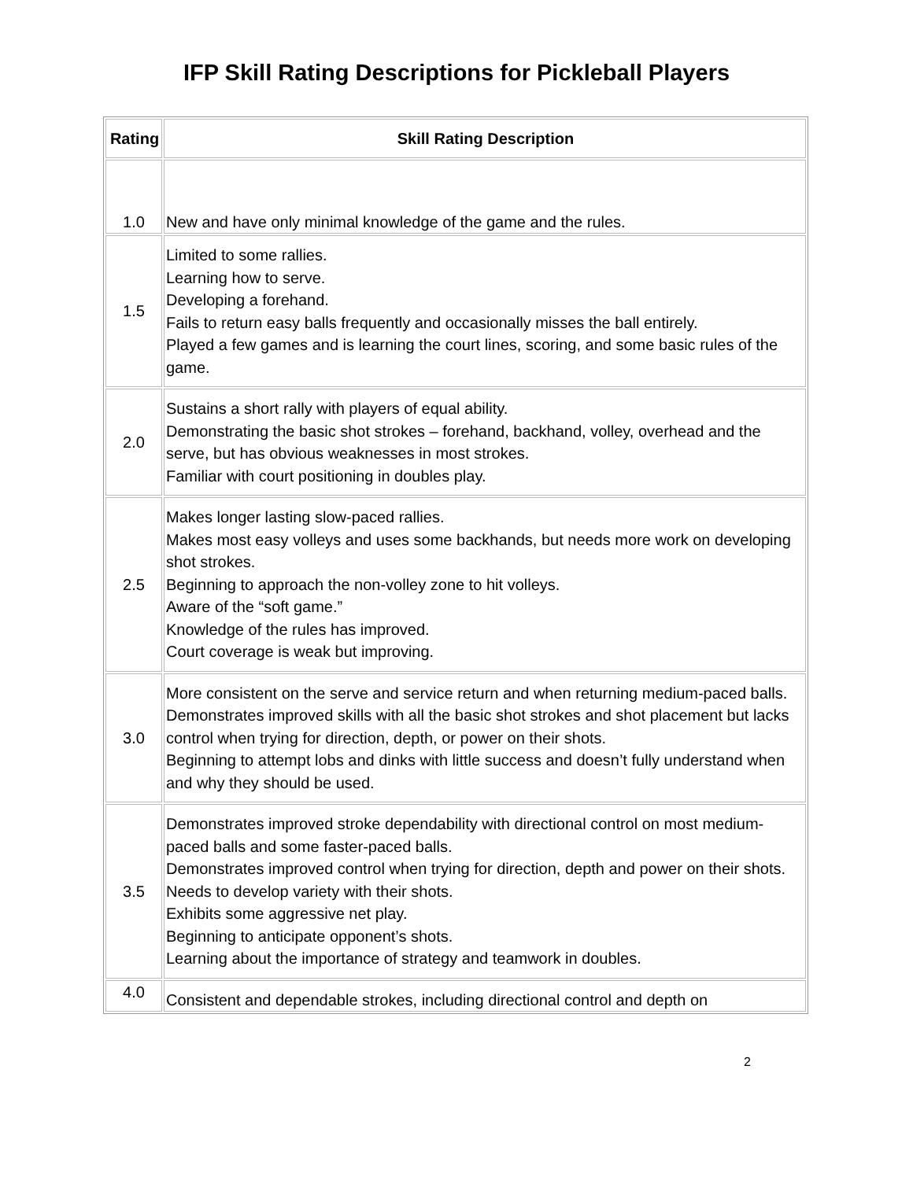IFP Skill Rating Descriptions for Pickleball Players
| Rating | Skill Rating Description |
| --- | --- |
| 1.0 | New and have only minimal knowledge of the game and the rules. |
| 1.5 | Limited to some rallies. Learning how to serve. Developing a forehand. Fails to return easy balls frequently and occasionally misses the ball entirely. Played a few games and is learning the court lines, scoring, and some basic rules of the game. |
| 2.0 | Sustains a short rally with players of equal ability. Demonstrating the basic shot strokes – forehand, backhand, volley, overhead and the serve, but has obvious weaknesses in most strokes. Familiar with court positioning in doubles play. |
| 2.5 | Makes longer lasting slow-paced rallies. Makes most easy volleys and uses some backhands, but needs more work on developing shot strokes. Beginning to approach the non-volley zone to hit volleys. Aware of the “soft game.” Knowledge of the rules has improved. Court coverage is weak but improving. |
| 3.0 | More consistent on the serve and service return and when returning medium-paced balls. Demonstrates improved skills with all the basic shot strokes and shot placement but lacks control when trying for direction, depth, or power on their shots. Beginning to attempt lobs and dinks with little success and doesn’t fully understand when and why they should be used. |
| 3.5 | Demonstrates improved stroke dependability with directional control on most medium-paced balls and some faster-paced balls. Demonstrates improved control when trying for direction, depth and power on their shots. Needs to develop variety with their shots. Exhibits some aggressive net play. Beginning to anticipate opponent’s shots. Learning about the importance of strategy and teamwork in doubles. |
| 4.0 | Consistent and dependable strokes, including directional control and depth on |
2